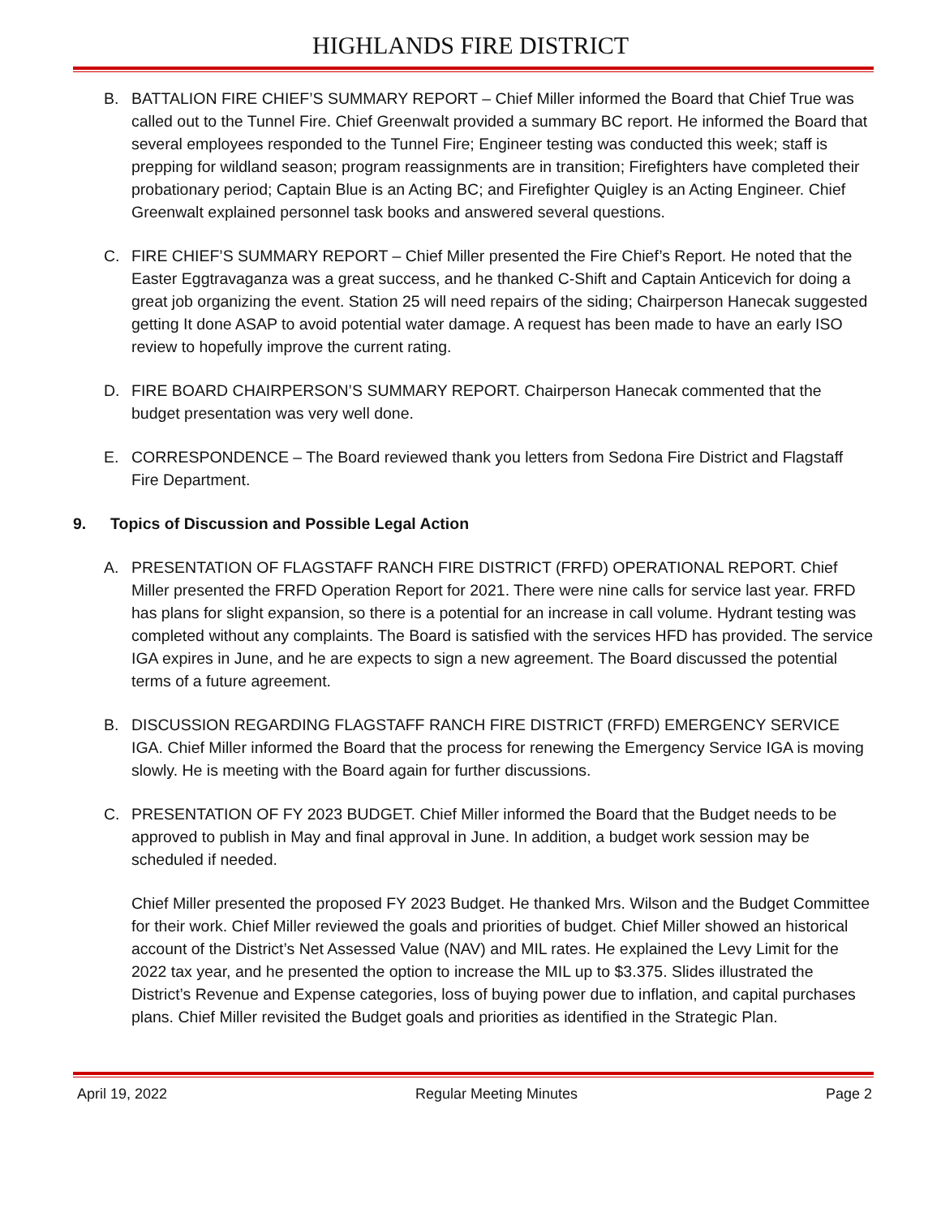HIGHLANDS FIRE DISTRICT
B. BATTALION FIRE CHIEF’S SUMMARY REPORT – Chief Miller informed the Board that Chief True was called out to the Tunnel Fire. Chief Greenwalt provided a summary BC report. He informed the Board that several employees responded to the Tunnel Fire; Engineer testing was conducted this week; staff is prepping for wildland season; program reassignments are in transition; Firefighters have completed their probationary period; Captain Blue is an Acting BC; and Firefighter Quigley is an Acting Engineer. Chief Greenwalt explained personnel task books and answered several questions.
C. FIRE CHIEF’S SUMMARY REPORT – Chief Miller presented the Fire Chief’s Report. He noted that the Easter Eggtravaganza was a great success, and he thanked C-Shift and Captain Anticevich for doing a great job organizing the event. Station 25 will need repairs of the siding; Chairperson Hanecak suggested getting It done ASAP to avoid potential water damage. A request has been made to have an early ISO review to hopefully improve the current rating.
D. FIRE BOARD CHAIRPERSON’S SUMMARY REPORT. Chairperson Hanecak commented that the budget presentation was very well done.
E. CORRESPONDENCE – The Board reviewed thank you letters from Sedona Fire District and Flagstaff Fire Department.
9. Topics of Discussion and Possible Legal Action
A. PRESENTATION OF FLAGSTAFF RANCH FIRE DISTRICT (FRFD) OPERATIONAL REPORT. Chief Miller presented the FRFD Operation Report for 2021. There were nine calls for service last year. FRFD has plans for slight expansion, so there is a potential for an increase in call volume. Hydrant testing was completed without any complaints. The Board is satisfied with the services HFD has provided. The service IGA expires in June, and he are expects to sign a new agreement. The Board discussed the potential terms of a future agreement.
B. DISCUSSION REGARDING FLAGSTAFF RANCH FIRE DISTRICT (FRFD) EMERGENCY SERVICE IGA. Chief Miller informed the Board that the process for renewing the Emergency Service IGA is moving slowly. He is meeting with the Board again for further discussions.
C. PRESENTATION OF FY 2023 BUDGET. Chief Miller informed the Board that the Budget needs to be approved to publish in May and final approval in June. In addition, a budget work session may be scheduled if needed.
Chief Miller presented the proposed FY 2023 Budget. He thanked Mrs. Wilson and the Budget Committee for their work. Chief Miller reviewed the goals and priorities of budget. Chief Miller showed an historical account of the District’s Net Assessed Value (NAV) and MIL rates. He explained the Levy Limit for the 2022 tax year, and he presented the option to increase the MIL up to $3.375. Slides illustrated the District’s Revenue and Expense categories, loss of buying power due to inflation, and capital purchases plans. Chief Miller revisited the Budget goals and priorities as identified in the Strategic Plan.
April 19, 2022 Regular Meeting Minutes Page 2